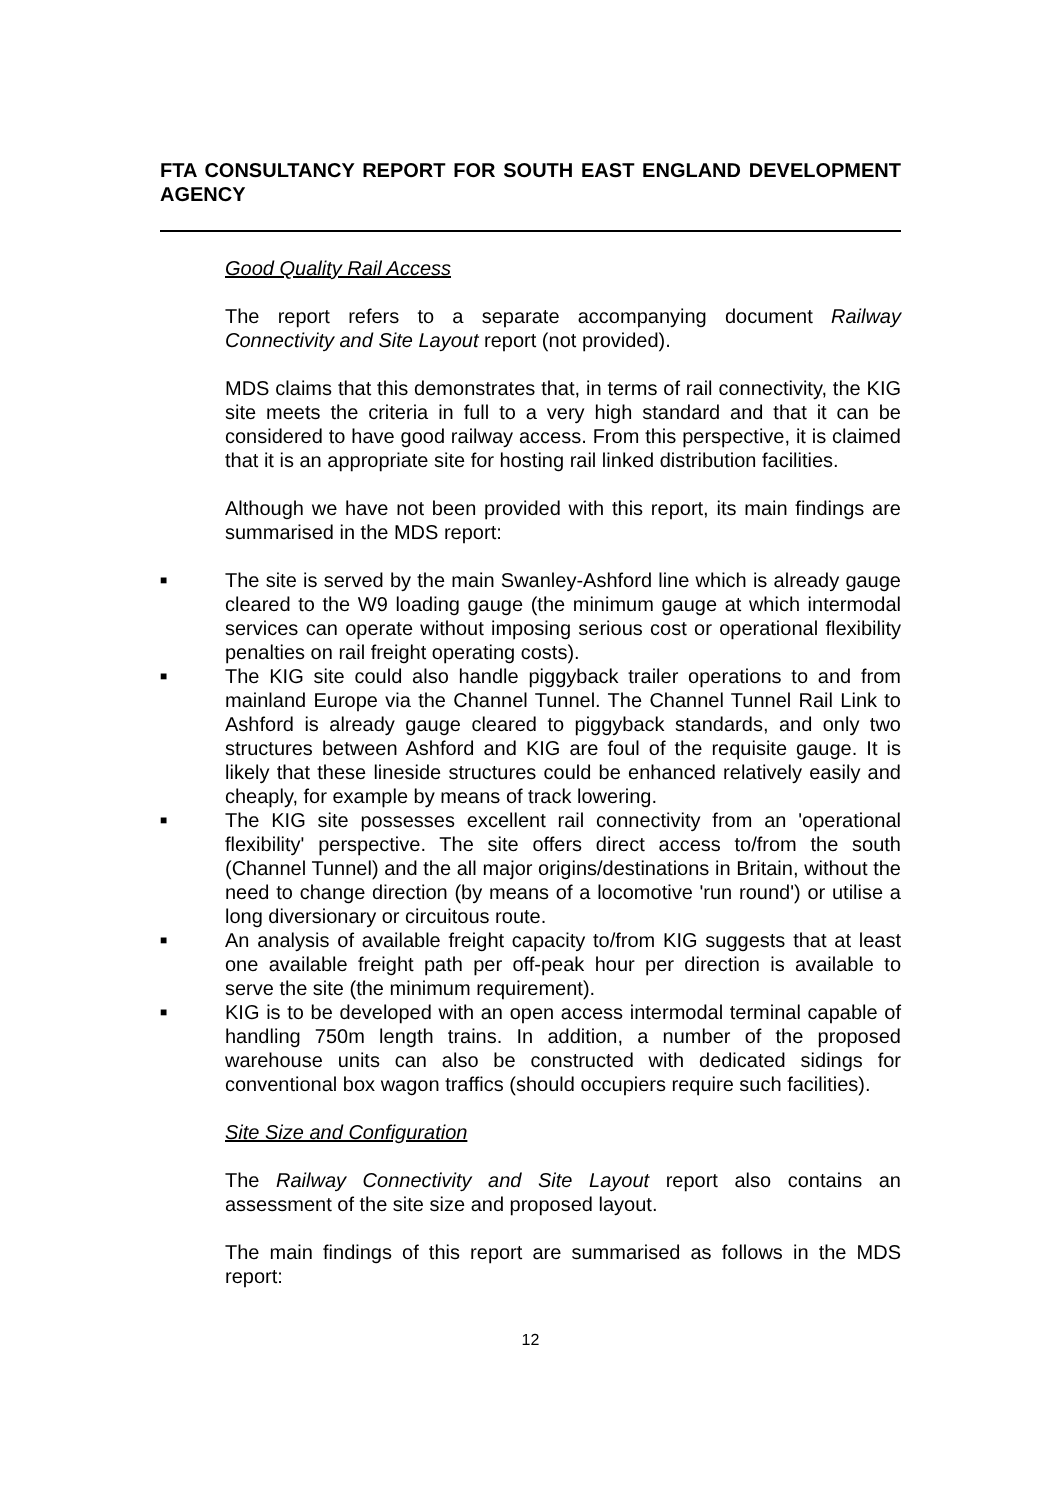FTA CONSULTANCY REPORT FOR SOUTH EAST ENGLAND DEVELOPMENT AGENCY
Good Quality Rail Access
The report refers to a separate accompanying document Railway Connectivity and Site Layout report (not provided).
MDS claims that this demonstrates that, in terms of rail connectivity, the KIG site meets the criteria in full to a very high standard and that it can be considered to have good railway access. From this perspective, it is claimed that it is an appropriate site for hosting rail linked distribution facilities.
Although we have not been provided with this report, its main findings are summarised in the MDS report:
■ The site is served by the main Swanley-Ashford line which is already gauge cleared to the W9 loading gauge (the minimum gauge at which intermodal services can operate without imposing serious cost or operational flexibility penalties on rail freight operating costs).
■ The KIG site could also handle piggyback trailer operations to and from mainland Europe via the Channel Tunnel. The Channel Tunnel Rail Link to Ashford is already gauge cleared to piggyback standards, and only two structures between Ashford and KIG are foul of the requisite gauge. It is likely that these lineside structures could be enhanced relatively easily and cheaply, for example by means of track lowering.
■ The KIG site possesses excellent rail connectivity from an 'operational flexibility' perspective. The site offers direct access to/from the south (Channel Tunnel) and the all major origins/destinations in Britain, without the need to change direction (by means of a locomotive 'run round') or utilise a long diversionary or circuitous route.
■ An analysis of available freight capacity to/from KIG suggests that at least one available freight path per off-peak hour per direction is available to serve the site (the minimum requirement).
■ KIG is to be developed with an open access intermodal terminal capable of handling 750m length trains. In addition, a number of the proposed warehouse units can also be constructed with dedicated sidings for conventional box wagon traffics (should occupiers require such facilities).
Site Size and Configuration
The Railway Connectivity and Site Layout report also contains an assessment of the site size and proposed layout.
The main findings of this report are summarised as follows in the MDS report:
12